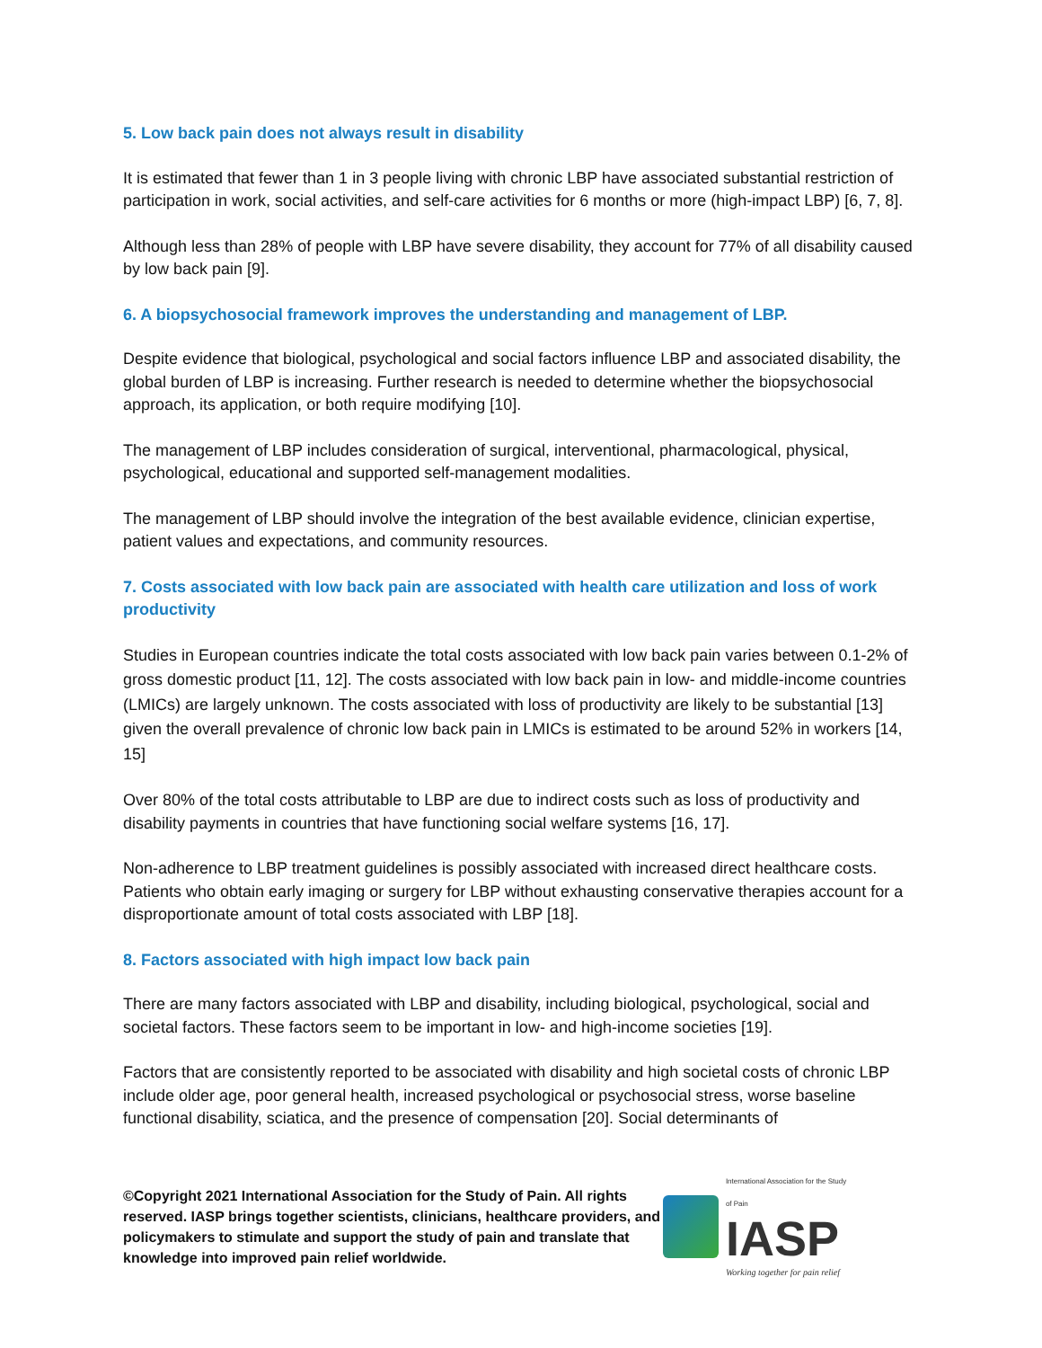5. Low back pain does not always result in disability
It is estimated that fewer than 1 in 3 people living with chronic LBP have associated substantial restriction of participation in work, social activities, and self-care activities for 6 months or more (high-impact LBP) [6, 7, 8].
Although less than 28% of people with LBP have severe disability, they account for 77% of all disability caused by low back pain [9].
6. A biopsychosocial framework improves the understanding and management of LBP.
Despite evidence that biological, psychological and social factors influence LBP and associated disability, the global burden of LBP is increasing. Further research is needed to determine whether the biopsychosocial approach, its application, or both require modifying [10].
The management of LBP includes consideration of surgical, interventional, pharmacological, physical, psychological, educational and supported self-management modalities.
The management of LBP should involve the integration of the best available evidence, clinician expertise, patient values and expectations, and community resources.
7. Costs associated with low back pain are associated with health care utilization and loss of work productivity
Studies in European countries indicate the total costs associated with low back pain varies between 0.1-2% of gross domestic product [11, 12]. The costs associated with low back pain in low- and middle-income countries (LMICs) are largely unknown. The costs associated with loss of productivity are likely to be substantial [13] given the overall prevalence of chronic low back pain in LMICs is estimated to be around 52% in workers [14, 15]
Over 80% of the total costs attributable to LBP are due to indirect costs such as loss of productivity and disability payments in countries that have functioning social welfare systems [16, 17].
Non-adherence to LBP treatment guidelines is possibly associated with increased direct healthcare costs. Patients who obtain early imaging or surgery for LBP without exhausting conservative therapies account for a disproportionate amount of total costs associated with LBP [18].
8. Factors associated with high impact low back pain
There are many factors associated with LBP and disability, including biological, psychological, social and societal factors. These factors seem to be important in low- and high-income societies [19].
Factors that are consistently reported to be associated with disability and high societal costs of chronic LBP include older age, poor general health, increased psychological or psychosocial stress, worse baseline functional disability, sciatica, and the presence of compensation [20]. Social determinants of
©Copyright 2021 International Association for the Study of Pain. All rights reserved. IASP brings together scientists, clinicians, healthcare providers, and policymakers to stimulate and support the study of pain and translate that knowledge into improved pain relief worldwide.
International Association for the Study of Pain
IASP
Working together for pain relief